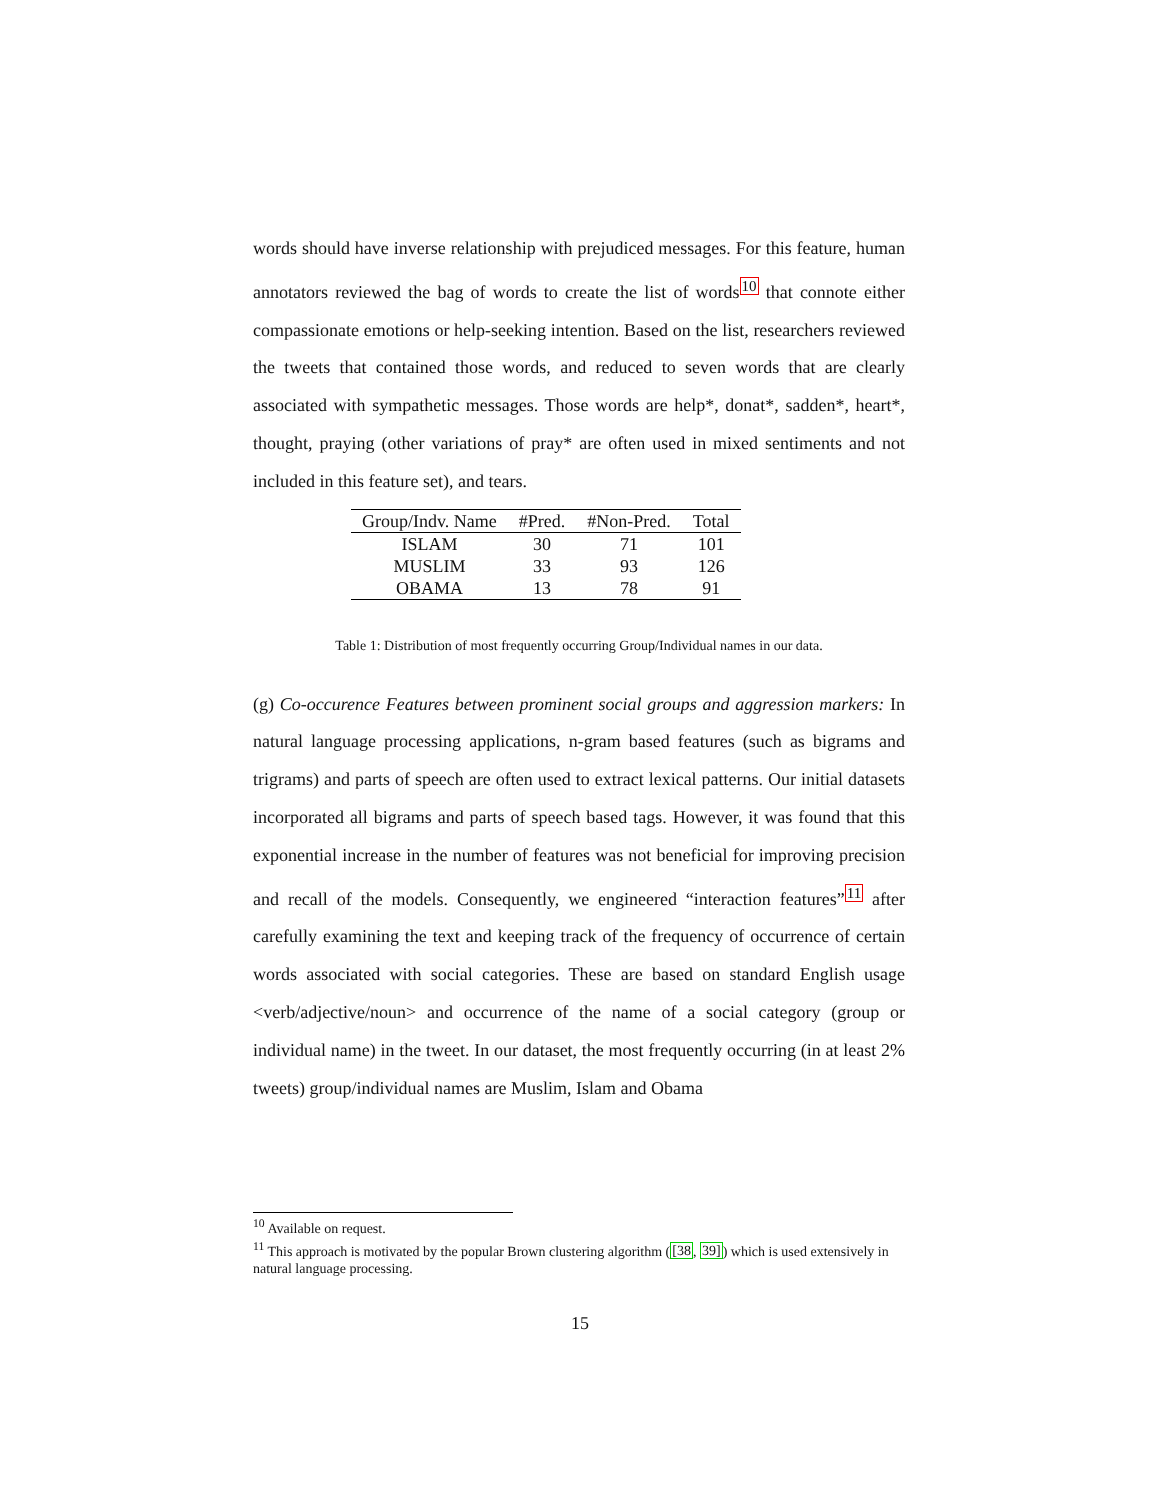words should have inverse relationship with prejudiced messages. For this feature, human annotators reviewed the bag of words to create the list of words<sup>10</sup> that connote either compassionate emotions or help-seeking intention. Based on the list, researchers reviewed the tweets that contained those words, and reduced to seven words that are clearly associated with sympathetic messages. Those words are help*, donat*, sadden*, heart*, thought, praying (other variations of pray* are often used in mixed sentiments and not included in this feature set), and tears.
| Group/Indv. Name | #Pred. | #Non-Pred. | Total |
| --- | --- | --- | --- |
| ISLAM | 30 | 71 | 101 |
| MUSLIM | 33 | 93 | 126 |
| OBAMA | 13 | 78 | 91 |
Table 1: Distribution of most frequently occurring Group/Individual names in our data.
(g) Co-occurence Features between prominent social groups and aggression markers: In natural language processing applications, n-gram based features (such as bigrams and trigrams) and parts of speech are often used to extract lexical patterns. Our initial datasets incorporated all bigrams and parts of speech based tags. However, it was found that this exponential increase in the number of features was not beneficial for improving precision and recall of the models. Consequently, we engineered “interaction features”<sup>11</sup> after carefully examining the text and keeping track of the frequency of occurrence of certain words associated with social categories. These are based on standard English usage <verb/adjective/noun> and occurrence of the name of a social category (group or individual name) in the tweet. In our dataset, the most frequently occurring (in at least 2% tweets) group/individual names are Muslim, Islam and Obama
<sup>10</sup> Available on request.
<sup>11</sup> This approach is motivated by the popular Brown clustering algorithm ([38, 39]) which is used extensively in natural language processing.
15